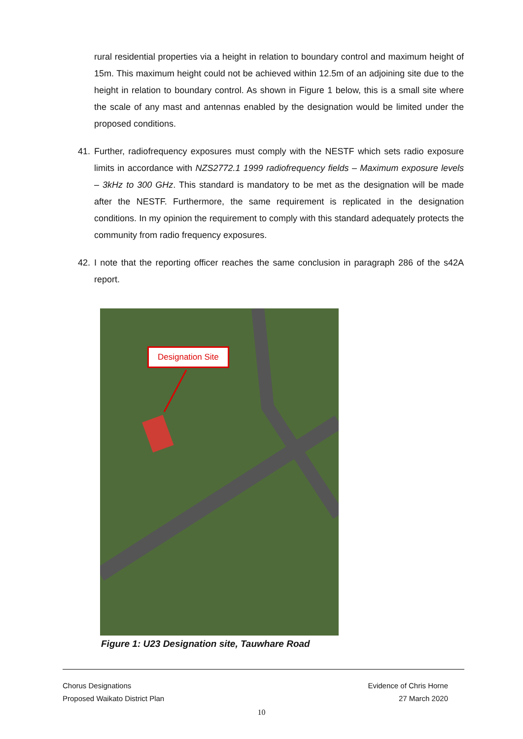rural residential properties via a height in relation to boundary control and maximum height of 15m. This maximum height could not be achieved within 12.5m of an adjoining site due to the height in relation to boundary control. As shown in Figure 1 below, this is a small site where the scale of any mast and antennas enabled by the designation would be limited under the proposed conditions.
41. Further, radiofrequency exposures must comply with the NESTF which sets radio exposure limits in accordance with NZS2772.1 1999 radiofrequency fields – Maximum exposure levels – 3kHz to 300 GHz. This standard is mandatory to be met as the designation will be made after the NESTF. Furthermore, the same requirement is replicated in the designation conditions. In my opinion the requirement to comply with this standard adequately protects the community from radio frequency exposures.
42. I note that the reporting officer reaches the same conclusion in paragraph 286 of the s42A report.
Designation Site
Figure 1: U23 Designation site, Tauwhare Road
Chorus Designations
Proposed Waikato District Plan
Evidence of Chris Horne
27 March 2020
10